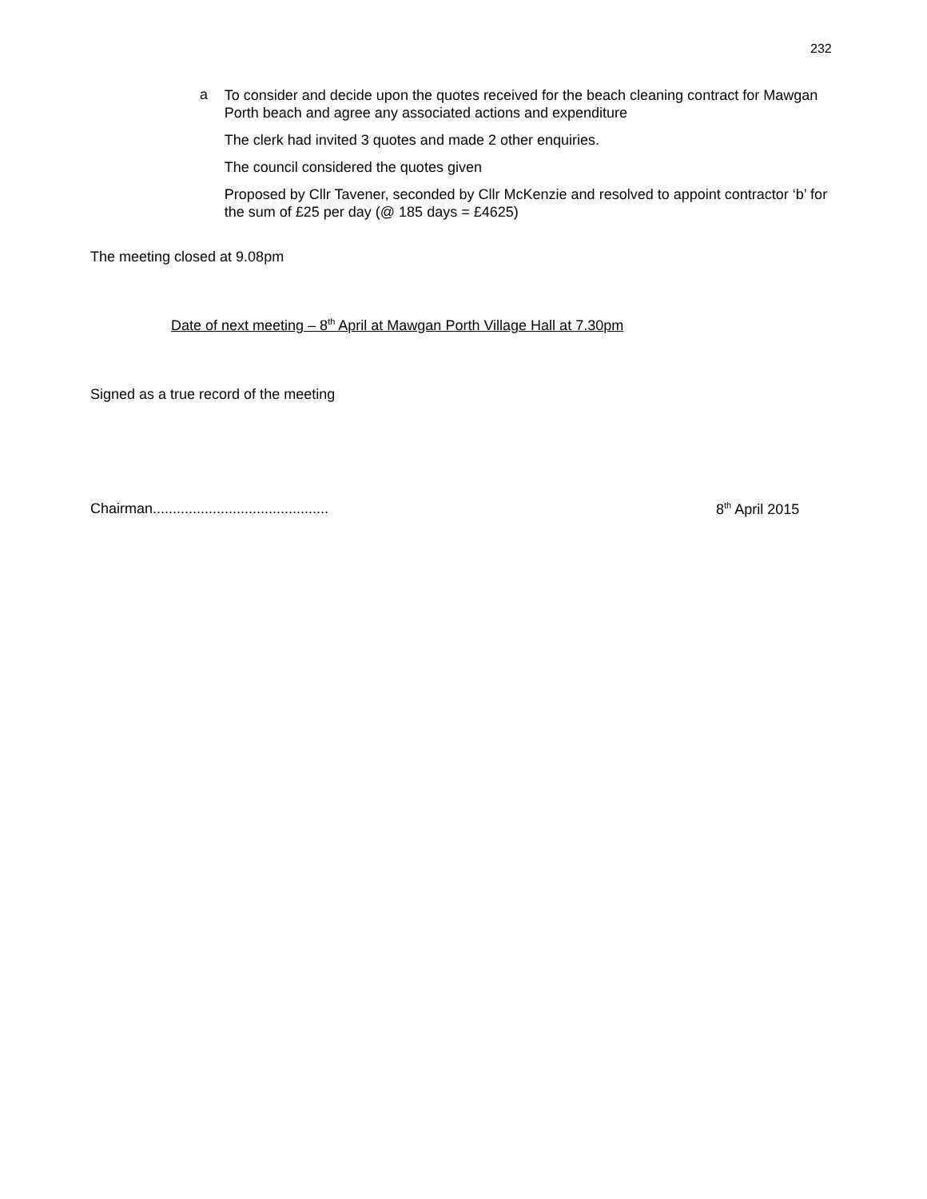232
a
To consider and decide upon the quotes received for the beach cleaning contract for Mawgan Porth beach and agree any associated actions and expenditure
The clerk had invited 3 quotes and made 2 other enquiries.
The council considered the quotes given
Proposed by Cllr Tavener, seconded by Cllr McKenzie and resolved to appoint contractor ‘b’ for the sum of £25 per day (@ 185 days = £4625)
The meeting closed at 9.08pm
Date of next meeting – 8<sup>th</sup> April at Mawgan Porth Village Hall at 7.30pm
Signed as a true record of the meeting
Chairman............................................
8<sup>th</sup> April 2015